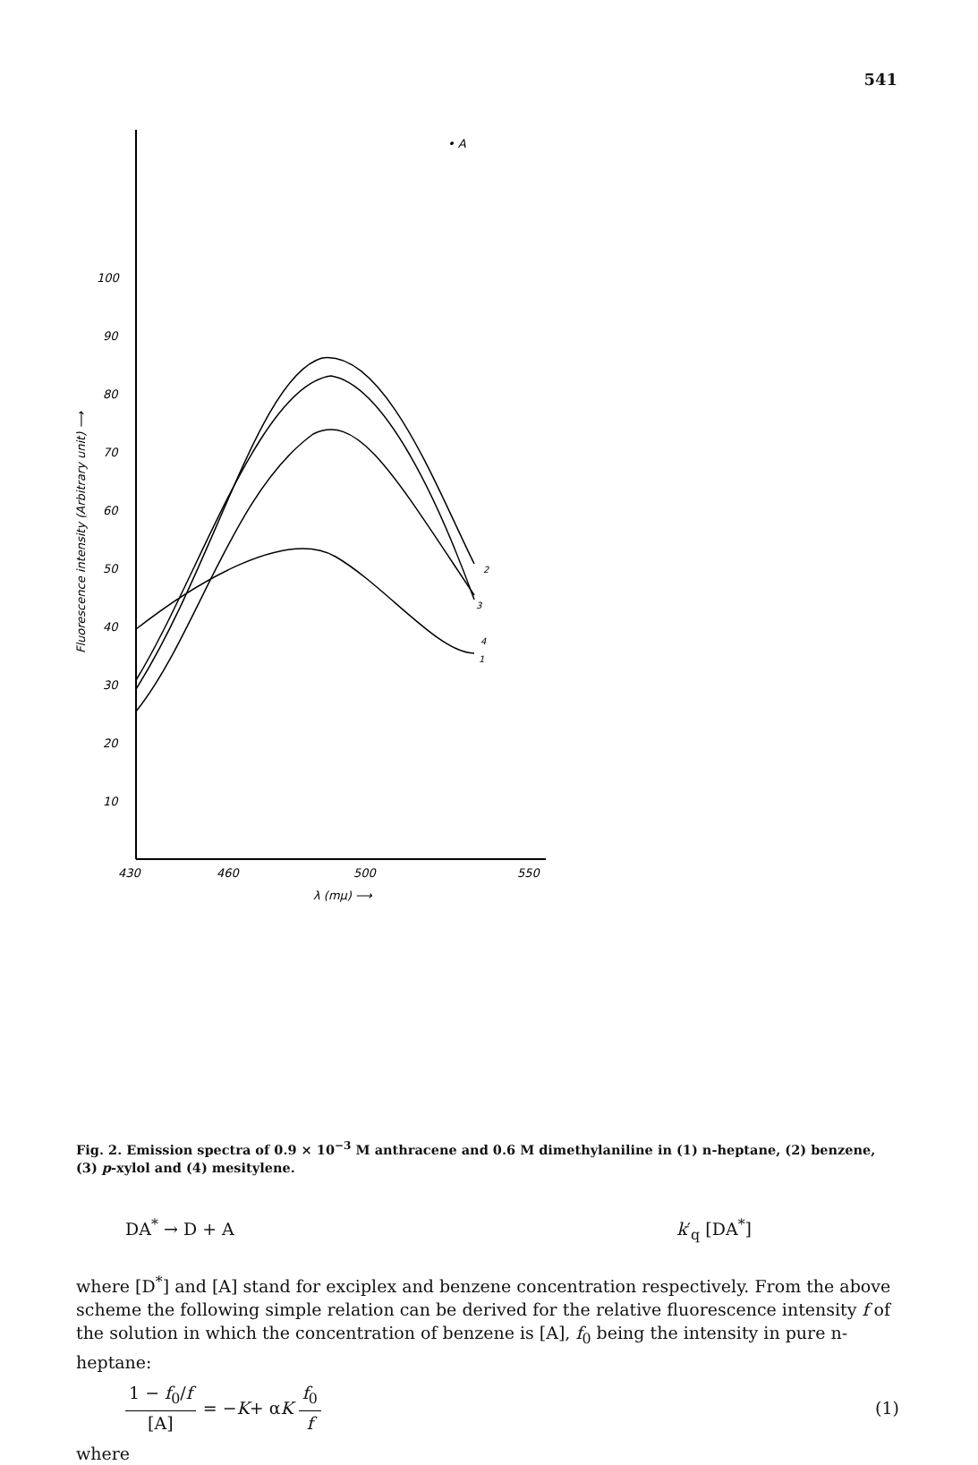541
• A
100
90
80
70
60
50
40
30
20
10
430
460
500
550
λ (mμ) ⟶
Fluorescence intensity (Arbitrary unit) ⟶
2
3
4
1
Fig. 2. Emission spectra of 0.9 × 10<sup>−3</sup> M anthracene and 0.6 M dimethylaniline in (1) n-heptane, (2) benzene, (3) p-xylol and (4) mesitylene.
DA<sup>*</sup> → D + A k′<sub>q</sub> [DA<sup>*</sup>]
where [D<sup>*</sup>] and [A] stand for exciplex and benzene concentration respectively. From the above scheme the following simple relation can be derived for the relative fluorescence intensity f of the solution in which the concentration of benzene is [A], f<sub>0</sub> being the intensity in pure n-heptane:
1 − f<sub>0</sub>/f [A] = − K + α K f<sub>0</sub> f (1)
where